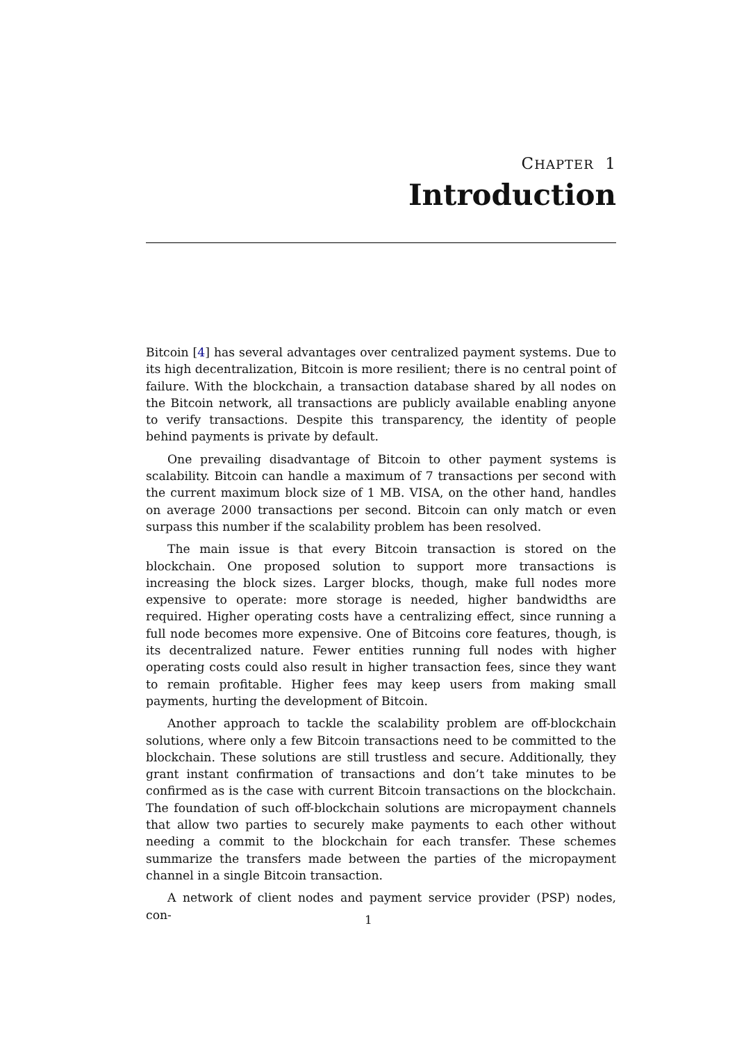CHAPTER 1
Introduction
Bitcoin [4] has several advantages over centralized payment systems. Due to its high decentralization, Bitcoin is more resilient; there is no central point of failure. With the blockchain, a transaction database shared by all nodes on the Bitcoin network, all transactions are publicly available enabling anyone to verify transactions. Despite this transparency, the identity of people behind payments is private by default.
One prevailing disadvantage of Bitcoin to other payment systems is scalability. Bitcoin can handle a maximum of 7 transactions per second with the current maximum block size of 1 MB. VISA, on the other hand, handles on average 2000 transactions per second. Bitcoin can only match or even surpass this number if the scalability problem has been resolved.
The main issue is that every Bitcoin transaction is stored on the blockchain. One proposed solution to support more transactions is increasing the block sizes. Larger blocks, though, make full nodes more expensive to operate: more storage is needed, higher bandwidths are required. Higher operating costs have a centralizing effect, since running a full node becomes more expensive. One of Bitcoins core features, though, is its decentralized nature. Fewer entities running full nodes with higher operating costs could also result in higher transaction fees, since they want to remain profitable. Higher fees may keep users from making small payments, hurting the development of Bitcoin.
Another approach to tackle the scalability problem are off-blockchain solutions, where only a few Bitcoin transactions need to be committed to the blockchain. These solutions are still trustless and secure. Additionally, they grant instant confirmation of transactions and don’t take minutes to be confirmed as is the case with current Bitcoin transactions on the blockchain. The foundation of such off-blockchain solutions are micropayment channels that allow two parties to securely make payments to each other without needing a commit to the blockchain for each transfer. These schemes summarize the transfers made between the parties of the micropayment channel in a single Bitcoin transaction.
A network of client nodes and payment service provider (PSP) nodes, con-
1